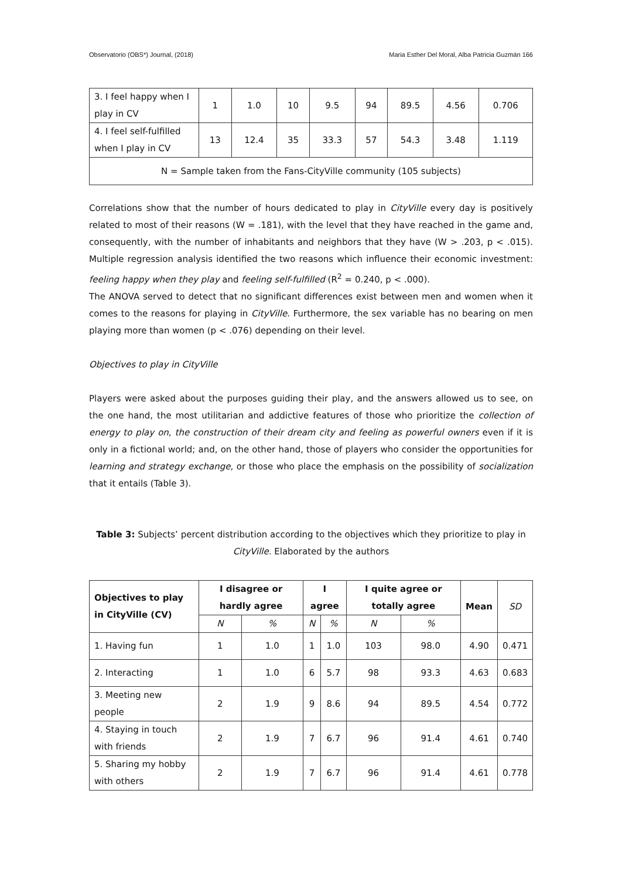Observatorio (OBS*) Journal, (2018) Maria Esther Del Moral, Alba Patricia Guzmán 166
| 3. I feel happy when I play in CV | 1 | 1.0 | 10 | 9.5 | 94 | 89.5 | 4.56 | 0.706 |
| 4. I feel self-fulfilled when I play in CV | 13 | 12.4 | 35 | 33.3 | 57 | 54.3 | 3.48 | 1.119 |
| N = Sample taken from the Fans-CityVille community (105 subjects) | | | | | | | | |
Correlations show that the number of hours dedicated to play in CityVille every day is positively related to most of their reasons (W = .181), with the level that they have reached in the game and, consequently, with the number of inhabitants and neighbors that they have (W > .203, p < .015). Multiple regression analysis identified the two reasons which influence their economic investment: feeling happy when they play and feeling self-fulfilled (R<sup>2</sup> = 0.240, p < .000).
The ANOVA served to detect that no significant differences exist between men and women when it comes to the reasons for playing in CityVille. Furthermore, the sex variable has no bearing on men playing more than women (p < .076) depending on their level.
Objectives to play in CityVille
Players were asked about the purposes guiding their play, and the answers allowed us to see, on the one hand, the most utilitarian and addictive features of those who prioritize the collection of energy to play on, the construction of their dream city and feeling as powerful owners even if it is only in a fictional world; and, on the other hand, those of players who consider the opportunities for learning and strategy exchange, or those who place the emphasis on the possibility of socialization that it entails (Table 3).
Table 3: Subjects’ percent distribution according to the objectives which they prioritize to play in CityVille. Elaborated by the authors
| Objectives to play in CityVille (CV) | I disagree or hardly agree | | I agree | | I quite agree or totally agree | | Mean | SD |
| --- | --- | --- | --- | --- | --- | --- | --- | --- |
| | N | % | N | % | N | % | | |
| 1. Having fun | 1 | 1.0 | 1 | 1.0 | 103 | 98.0 | 4.90 | 0.471 |
| 2. Interacting | 1 | 1.0 | 6 | 5.7 | 98 | 93.3 | 4.63 | 0.683 |
| 3. Meeting new people | 2 | 1.9 | 9 | 8.6 | 94 | 89.5 | 4.54 | 0.772 |
| 4. Staying in touch with friends | 2 | 1.9 | 7 | 6.7 | 96 | 91.4 | 4.61 | 0.740 |
| 5. Sharing my hobby with others | 2 | 1.9 | 7 | 6.7 | 96 | 91.4 | 4.61 | 0.778 |